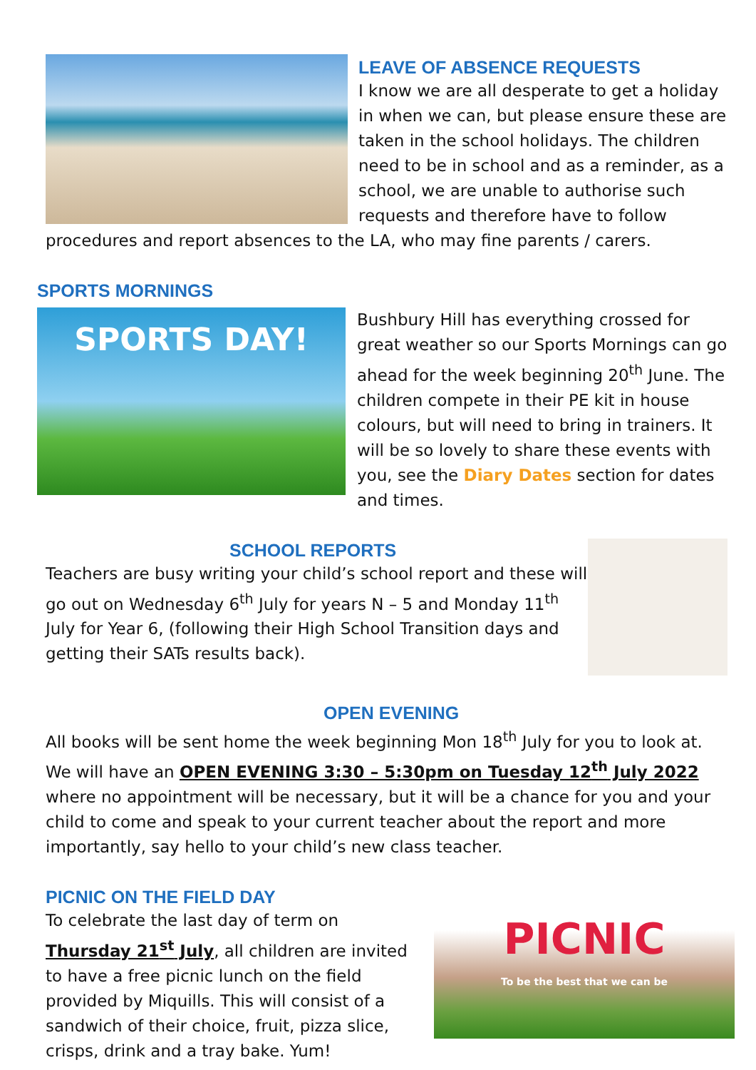LEAVE OF ABSENCE REQUESTS
I know we are all desperate to get a holiday in when we can, but please ensure these are taken in the school holidays. The children need to be in school and as a reminder, as a school, we are unable to authorise such requests and therefore have to follow procedures and report absences to the LA, who may fine parents / carers.
SPORTS MORNINGS
SPORTS DAY!
Bushbury Hill has everything crossed for great weather so our Sports Mornings can go ahead for the week beginning 20<sup>th</sup> June. The children compete in their PE kit in house colours, but will need to bring in trainers. It will be so lovely to share these events with you, see the Diary Dates section for dates and times.
SCHOOL REPORTS
Teachers are busy writing your child’s school report and these will go out on Wednesday 6<sup>th</sup> July for years N – 5 and Monday 11<sup>th</sup> July for Year 6, (following their High School Transition days and getting their SATs results back).
OPEN EVENING
All books will be sent home the week beginning Mon 18<sup>th</sup> July for you to look at. We will have an OPEN EVENING 3:30 – 5:30pm on Tuesday 12<sup>th</sup> July 2022 where no appointment will be necessary, but it will be a chance for you and your child to come and speak to your current teacher about the report and more importantly, say hello to your child’s new class teacher.
PICNIC
To be the best that we can be
PICNIC ON THE FIELD DAY
To celebrate the last day of term on Thursday 21<sup>st</sup> July, all children are invited to have a free picnic lunch on the field provided by Miquills. This will consist of a sandwich of their choice, fruit, pizza slice, crisps, drink and a tray bake. Yum!